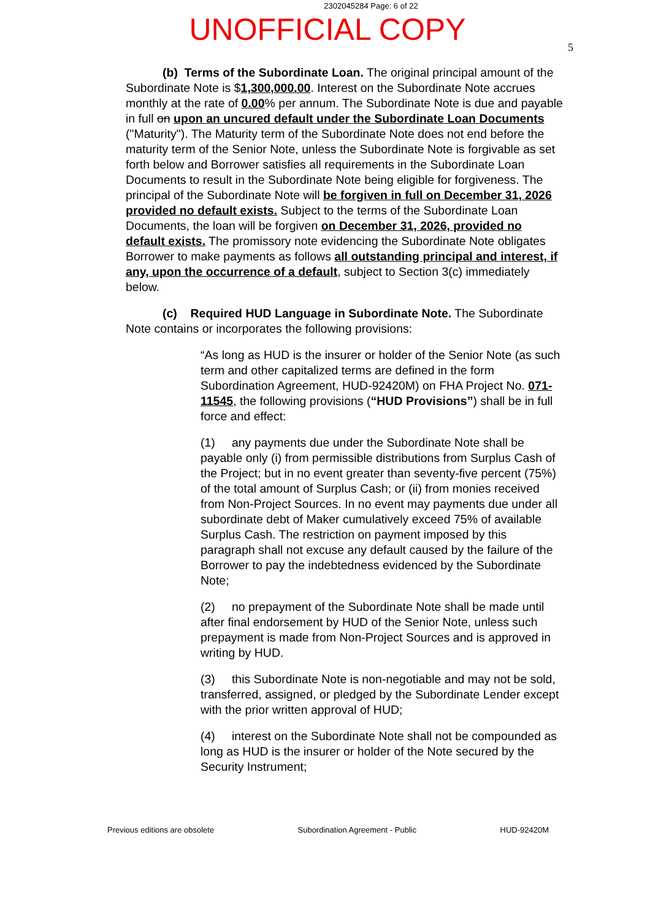2302045284 Page: 6 of 22
UNOFFICIAL COPY
5
(b) Terms of the Subordinate Loan. The original principal amount of the Subordinate Note is $1,300,000.00. Interest on the Subordinate Note accrues monthly at the rate of 0.00% per annum. The Subordinate Note is due and payable in full on upon an uncured default under the Subordinate Loan Documents ("Maturity"). The Maturity term of the Subordinate Note does not end before the maturity term of the Senior Note, unless the Subordinate Note is forgivable as set forth below and Borrower satisfies all requirements in the Subordinate Loan Documents to result in the Subordinate Note being eligible for forgiveness. The principal of the Subordinate Note will be forgiven in full on December 31, 2026 provided no default exists. Subject to the terms of the Subordinate Loan Documents, the loan will be forgiven on December 31, 2026, provided no default exists. The promissory note evidencing the Subordinate Note obligates Borrower to make payments as follows all outstanding principal and interest, if any, upon the occurrence of a default, subject to Section 3(c) immediately below.
(c) Required HUD Language in Subordinate Note. The Subordinate Note contains or incorporates the following provisions:
“As long as HUD is the insurer or holder of the Senior Note (as such term and other capitalized terms are defined in the form Subordination Agreement, HUD-92420M) on FHA Project No. 071-11545, the following provisions (“HUD Provisions”) shall be in full force and effect:
(1) any payments due under the Subordinate Note shall be payable only (i) from permissible distributions from Surplus Cash of the Project; but in no event greater than seventy-five percent (75%) of the total amount of Surplus Cash; or (ii) from monies received from Non-Project Sources. In no event may payments due under all subordinate debt of Maker cumulatively exceed 75% of available Surplus Cash. The restriction on payment imposed by this paragraph shall not excuse any default caused by the failure of the Borrower to pay the indebtedness evidenced by the Subordinate Note;
(2) no prepayment of the Subordinate Note shall be made until after final endorsement by HUD of the Senior Note, unless such prepayment is made from Non-Project Sources and is approved in writing by HUD.
(3) this Subordinate Note is non-negotiable and may not be sold, transferred, assigned, or pledged by the Subordinate Lender except with the prior written approval of HUD;
(4) interest on the Subordinate Note shall not be compounded as long as HUD is the insurer or holder of the Note secured by the Security Instrument;
Previous editions are obsolete Subordination Agreement - Public HUD-92420M